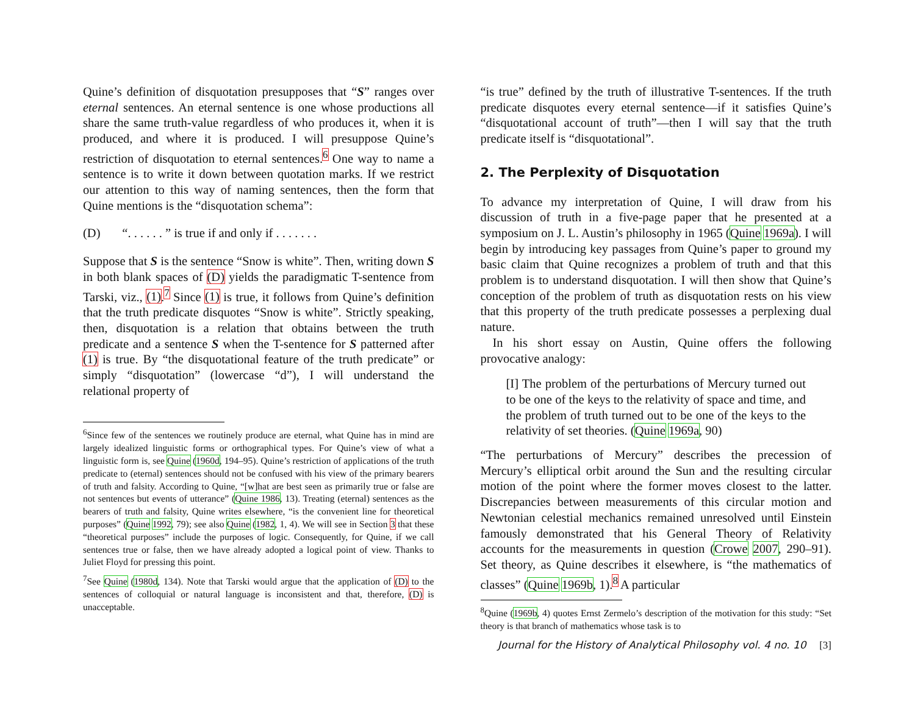Quine’s definition of disquotation presupposes that “S” ranges over eternal sentences. An eternal sentence is one whose productions all share the same truth-value regardless of who produces it, when it is produced, and where it is produced. I will presuppose Quine’s restriction of disquotation to eternal sentences.<sup>6</sup> One way to name a sentence is to write it down between quotation marks. If we restrict our attention to this way of naming sentences, then the form that Quine mentions is the “disquotation schema”:
(D) “. . . . . . ” is true if and only if . . . . . . .
Suppose that S is the sentence “Snow is white”. Then, writing down S in both blank spaces of (D) yields the paradigmatic T-sentence from Tarski, viz., (1).<sup>7</sup> Since (1) is true, it follows from Quine’s definition that the truth predicate disquotes “Snow is white”. Strictly speaking, then, disquotation is a relation that obtains between the truth predicate and a sentence S when the T-sentence for S patterned after (1) is true. By “the disquotational feature of the truth predicate” or simply “disquotation” (lowercase “d”), I will understand the relational property of
<sup>6</sup> Since few of the sentences we routinely produce are eternal, what Quine has in mind are largely idealized linguistic forms or orthographical types. For Quine’s view of what a linguistic form is, see Quine (1960d, 194–95). Quine’s restriction of applications of the truth predicate to (eternal) sentences should not be confused with his view of the primary bearers of truth and falsity. According to Quine, “[w]hat are best seen as primarily true or false are not sentences but events of utterance” (Quine 1986, 13). Treating (eternal) sentences as the bearers of truth and falsity, Quine writes elsewhere, “is the convenient line for theoretical purposes” (Quine 1992, 79); see also Quine (1982, 1, 4). We will see in Section 3 that these “theoretical purposes” include the purposes of logic. Consequently, for Quine, if we call sentences true or false, then we have already adopted a logical point of view. Thanks to Juliet Floyd for pressing this point.
<sup>7</sup> See Quine (1980d, 134). Note that Tarski would argue that the application of (D) to the sentences of colloquial or natural language is inconsistent and that, therefore, (D) is unacceptable.
“is true” defined by the truth of illustrative T-sentences. If the truth predicate disquotes every eternal sentence—if it satisfies Quine’s “disquotational account of truth”—then I will say that the truth predicate itself is “disquotational”.
2. The Perplexity of Disquotation
To advance my interpretation of Quine, I will draw from his discussion of truth in a five-page paper that he presented at a symposium on J. L. Austin’s philosophy in 1965 (Quine 1969a). I will begin by introducing key passages from Quine’s paper to ground my basic claim that Quine recognizes a problem of truth and that this problem is to understand disquotation. I will then show that Quine’s conception of the problem of truth as disquotation rests on his view that this property of the truth predicate possesses a perplexing dual nature.
In his short essay on Austin, Quine offers the following provocative analogy:
[I] The problem of the perturbations of Mercury turned out to be one of the keys to the relativity of space and time, and the problem of truth turned out to be one of the keys to the relativity of set theories. (Quine 1969a, 90)
“The perturbations of Mercury” describes the precession of Mercury’s elliptical orbit around the Sun and the resulting circular motion of the point where the former moves closest to the latter. Discrepancies between measurements of this circular motion and Newtonian celestial mechanics remained unresolved until Einstein famously demonstrated that his General Theory of Relativity accounts for the measurements in question (Crowe 2007, 290–91). Set theory, as Quine describes it elsewhere, is “the mathematics of classes” (Quine 1969b, 1).<sup>8</sup> A particular
<sup>8</sup> Quine (1969b, 4) quotes Ernst Zermelo’s description of the motivation for this study: “Set theory is that branch of mathematics whose task is to
Journal for the History of Analytical Philosophy vol. 4 no. 10 [3]